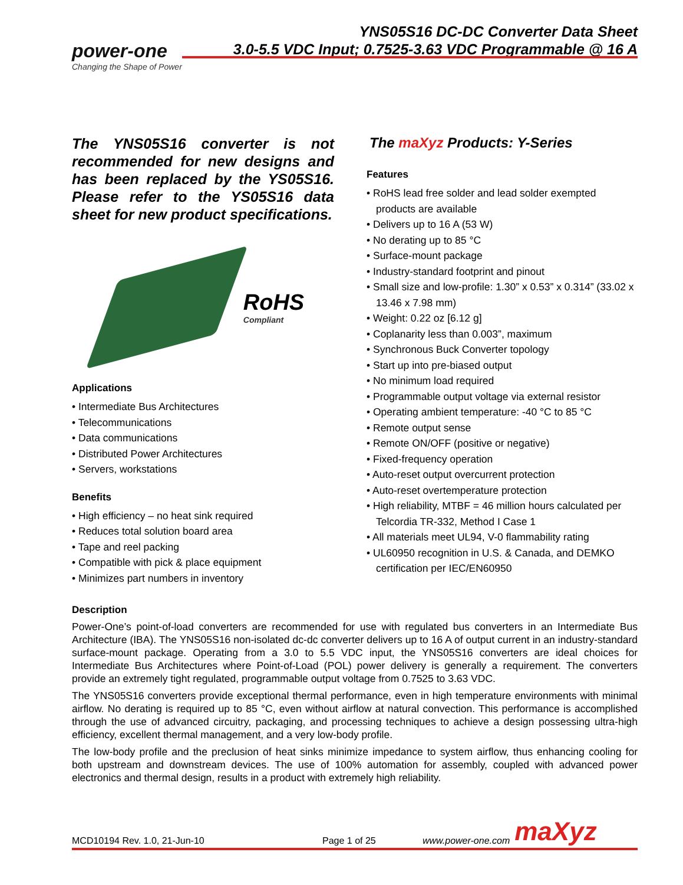YNS05S16 DC-DC Converter Data Sheet
3.0-5.5 VDC Input; 0.7525-3.63 VDC Programmable @ 16 A
power-one
Changing the Shape of Power
The YNS05S16 converter is not recommended for new designs and has been replaced by the YS05S16. Please refer to the YS05S16 data sheet for new product specifications.
RoHS
Compliant
Applications
• Intermediate Bus Architectures
• Telecommunications
• Data communications
• Distributed Power Architectures
• Servers, workstations
Benefits
• High efficiency – no heat sink required
• Reduces total solution board area
• Tape and reel packing
• Compatible with pick & place equipment
• Minimizes part numbers in inventory
The maXyz Products: Y-Series
Features
• RoHS lead free solder and lead solder exempted products are available
• Delivers up to 16 A (53 W)
• No derating up to 85 °C
• Surface-mount package
• Industry-standard footprint and pinout
• Small size and low-profile: 1.30” x 0.53” x 0.314” (33.02 x 13.46 x 7.98 mm)
• Weight: 0.22 oz [6.12 g]
• Coplanarity less than 0.003”, maximum
• Synchronous Buck Converter topology
• Start up into pre-biased output
• No minimum load required
• Programmable output voltage via external resistor
• Operating ambient temperature: -40 °C to 85 °C
• Remote output sense
• Remote ON/OFF (positive or negative)
• Fixed-frequency operation
• Auto-reset output overcurrent protection
• Auto-reset overtemperature protection
• High reliability, MTBF = 46 million hours calculated per Telcordia TR-332, Method I Case 1
• All materials meet UL94, V-0 flammability rating
• UL60950 recognition in U.S. & Canada, and DEMKO certification per IEC/EN60950
Description
Power-One’s point-of-load converters are recommended for use with regulated bus converters in an Intermediate Bus Architecture (IBA). The YNS05S16 non-isolated dc-dc converter delivers up to 16 A of output current in an industry-standard surface-mount package. Operating from a 3.0 to 5.5 VDC input, the YNS05S16 converters are ideal choices for Intermediate Bus Architectures where Point-of-Load (POL) power delivery is generally a requirement. The converters provide an extremely tight regulated, programmable output voltage from 0.7525 to 3.63 VDC.
The YNS05S16 converters provide exceptional thermal performance, even in high temperature environments with minimal airflow. No derating is required up to 85 °C, even without airflow at natural convection. This performance is accomplished through the use of advanced circuitry, packaging, and processing techniques to achieve a design possessing ultra-high efficiency, excellent thermal management, and a very low-body profile.
The low-body profile and the preclusion of heat sinks minimize impedance to system airflow, thus enhancing cooling for both upstream and downstream devices. The use of 100% automation for assembly, coupled with advanced power electronics and thermal design, results in a product with extremely high reliability.
MCD10194 Rev. 1.0, 21-Jun-10 Page 1 of 25 www.power-one.com maXyz